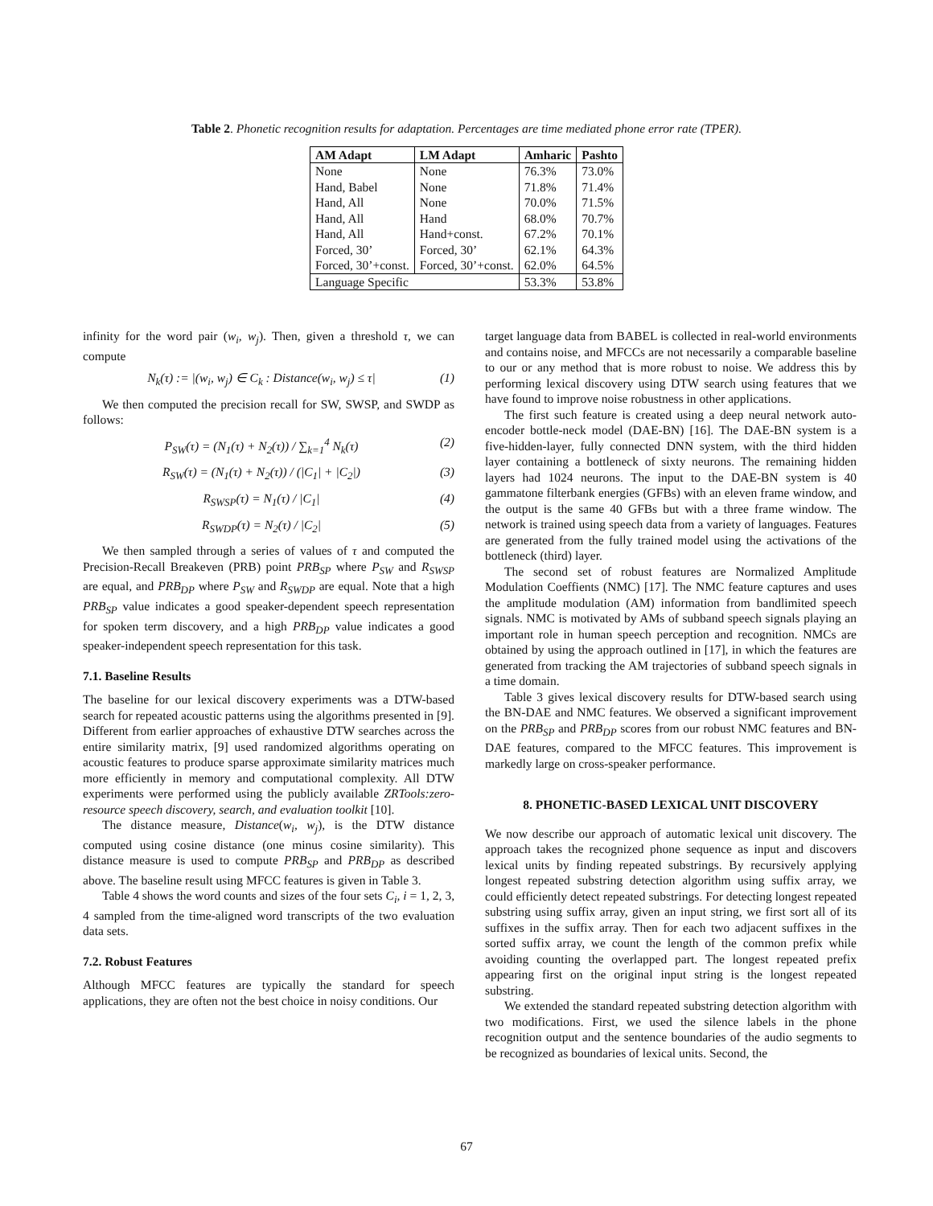Table 2. Phonetic recognition results for adaptation. Percentages are time mediated phone error rate (TPER).
| AM Adapt | LM Adapt | Amharic | Pashto |
| --- | --- | --- | --- |
| None | None | 76.3% | 73.0% |
| Hand, Babel | None | 71.8% | 71.4% |
| Hand, All | None | 70.0% | 71.5% |
| Hand, All | Hand | 68.0% | 70.7% |
| Hand, All | Hand+const. | 67.2% | 70.1% |
| Forced, 30’ | Forced, 30’ | 62.1% | 64.3% |
| Forced, 30’+const. | Forced, 30’+const. | 62.0% | 64.5% |
| Language Specific | | 53.3% | 53.8% |
infinity for the word pair (w<sub>i</sub>, w<sub>j</sub>). Then, given a threshold τ, we can compute
N<sub>k</sub>(τ) := |(w<sub>i</sub>, w<sub>j</sub>) ∈ C<sub>k</sub> : Distance(w<sub>i</sub>, w<sub>j</sub>) ≤ τ| (1)
We then computed the precision recall for SW, SWSP, and SWDP as follows:
P<sub>SW</sub>(τ) = (N<sub>1</sub>(τ) + N<sub>2</sub>(τ)) / ∑<sub>k=1</sub><sup>4</sup> N<sub>k</sub>(τ) (2)
R<sub>SW</sub>(τ) = (N<sub>1</sub>(τ) + N<sub>2</sub>(τ)) / (|C<sub>1</sub>| + |C<sub>2</sub>|) (3)
R<sub>SWSP</sub>(τ) = N<sub>1</sub>(τ) / |C<sub>1</sub>| (4)
R<sub>SWDP</sub>(τ) = N<sub>2</sub>(τ) / |C<sub>2</sub>| (5)
We then sampled through a series of values of τ and computed the Precision-Recall Breakeven (PRB) point PRB<sub>SP</sub> where P<sub>SW</sub> and R<sub>SWSP</sub> are equal, and PRB<sub>DP</sub> where P<sub>SW</sub> and R<sub>SWDP</sub> are equal. Note that a high PRB<sub>SP</sub> value indicates a good speaker-dependent speech representation for spoken term discovery, and a high PRB<sub>DP</sub> value indicates a good speaker-independent speech representation for this task.
7.1. Baseline Results
The baseline for our lexical discovery experiments was a DTW-based search for repeated acoustic patterns using the algorithms presented in [9]. Different from earlier approaches of exhaustive DTW searches across the entire similarity matrix, [9] used randomized algorithms operating on acoustic features to produce sparse approximate similarity matrices much more efficiently in memory and computational complexity. All DTW experiments were performed using the publicly available ZRTools:zero-resource speech discovery, search, and evaluation toolkit [10].
The distance measure, Distance(w<sub>i</sub>, w<sub>j</sub>), is the DTW distance computed using cosine distance (one minus cosine similarity). This distance measure is used to compute PRB<sub>SP</sub> and PRB<sub>DP</sub> as described above. The baseline result using MFCC features is given in Table 3.
Table 4 shows the word counts and sizes of the four sets C<sub>i</sub>, i = 1, 2, 3, 4 sampled from the time-aligned word transcripts of the two evaluation data sets.
7.2. Robust Features
Although MFCC features are typically the standard for speech applications, they are often not the best choice in noisy conditions. Our
target language data from BABEL is collected in real-world environments and contains noise, and MFCCs are not necessarily a comparable baseline to our or any method that is more robust to noise. We address this by performing lexical discovery using DTW search using features that we have found to improve noise robustness in other applications.
The first such feature is created using a deep neural network auto-encoder bottle-neck model (DAE-BN) [16]. The DAE-BN system is a five-hidden-layer, fully connected DNN system, with the third hidden layer containing a bottleneck of sixty neurons. The remaining hidden layers had 1024 neurons. The input to the DAE-BN system is 40 gammatone filterbank energies (GFBs) with an eleven frame window, and the output is the same 40 GFBs but with a three frame window. The network is trained using speech data from a variety of languages. Features are generated from the fully trained model using the activations of the bottleneck (third) layer.
The second set of robust features are Normalized Amplitude Modulation Coeffients (NMC) [17]. The NMC feature captures and uses the amplitude modulation (AM) information from bandlimited speech signals. NMC is motivated by AMs of subband speech signals playing an important role in human speech perception and recognition. NMCs are obtained by using the approach outlined in [17], in which the features are generated from tracking the AM trajectories of subband speech signals in a time domain.
Table 3 gives lexical discovery results for DTW-based search using the BN-DAE and NMC features. We observed a significant improvement on the PRB<sub>SP</sub> and PRB<sub>DP</sub> scores from our robust NMC features and BN-DAE features, compared to the MFCC features. This improvement is markedly large on cross-speaker performance.
8. PHONETIC-BASED LEXICAL UNIT DISCOVERY
We now describe our approach of automatic lexical unit discovery. The approach takes the recognized phone sequence as input and discovers lexical units by finding repeated substrings. By recursively applying longest repeated substring detection algorithm using suffix array, we could efficiently detect repeated substrings. For detecting longest repeated substring using suffix array, given an input string, we first sort all of its suffixes in the suffix array. Then for each two adjacent suffixes in the sorted suffix array, we count the length of the common prefix while avoiding counting the overlapped part. The longest repeated prefix appearing first on the original input string is the longest repeated substring.
We extended the standard repeated substring detection algorithm with two modifications. First, we used the silence labels in the phone recognition output and the sentence boundaries of the audio segments to be recognized as boundaries of lexical units. Second, the
67